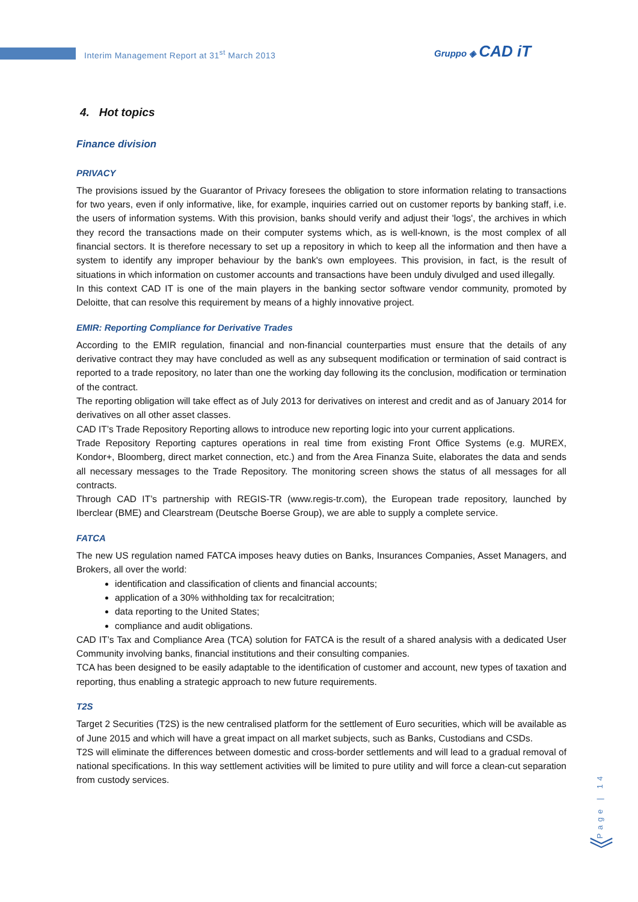Interim Management Report at 31<sup>st</sup> March 2013
Gruppo ◈ CAD iT
4. Hot topics
Finance division
PRIVACY
The provisions issued by the Guarantor of Privacy foresees the obligation to store information relating to transactions for two years, even if only informative, like, for example, inquiries carried out on customer reports by banking staff, i.e. the users of information systems. With this provision, banks should verify and adjust their 'logs', the archives in which they record the transactions made on their computer systems which, as is well-known, is the most complex of all financial sectors. It is therefore necessary to set up a repository in which to keep all the information and then have a system to identify any improper behaviour by the bank's own employees. This provision, in fact, is the result of situations in which information on customer accounts and transactions have been unduly divulged and used illegally.
In this context CAD IT is one of the main players in the banking sector software vendor community, promoted by Deloitte, that can resolve this requirement by means of a highly innovative project.
EMIR: Reporting Compliance for Derivative Trades
According to the EMIR regulation, financial and non-financial counterparties must ensure that the details of any derivative contract they may have concluded as well as any subsequent modification or termination of said contract is reported to a trade repository, no later than one the working day following its the conclusion, modification or termination of the contract.
The reporting obligation will take effect as of July 2013 for derivatives on interest and credit and as of January 2014 for derivatives on all other asset classes.
CAD IT’s Trade Repository Reporting allows to introduce new reporting logic into your current applications.
Trade Repository Reporting captures operations in real time from existing Front Office Systems (e.g. MUREX, Kondor+, Bloomberg, direct market connection, etc.) and from the Area Finanza Suite, elaborates the data and sends all necessary messages to the Trade Repository. The monitoring screen shows the status of all messages for all contracts.
Through CAD IT’s partnership with REGIS-TR (www.regis-tr.com), the European trade repository, launched by Iberclear (BME) and Clearstream (Deutsche Boerse Group), we are able to supply a complete service.
FATCA
The new US regulation named FATCA imposes heavy duties on Banks, Insurances Companies, Asset Managers, and Brokers, all over the world:
identification and classification of clients and financial accounts;
application of a 30% withholding tax for recalcitration;
data reporting to the United States;
compliance and audit obligations.
CAD IT’s Tax and Compliance Area (TCA) solution for FATCA is the result of a shared analysis with a dedicated User Community involving banks, financial institutions and their consulting companies.
TCA has been designed to be easily adaptable to the identification of customer and account, new types of taxation and reporting, thus enabling a strategic approach to new future requirements.
T2S
Target 2 Securities (T2S) is the new centralised platform for the settlement of Euro securities, which will be available as of June 2015 and which will have a great impact on all market subjects, such as Banks, Custodians and CSDs.
T2S will eliminate the differences between domestic and cross-border settlements and will lead to a gradual removal of national specifications. In this way settlement activities will be limited to pure utility and will force a clean-cut separation from custody services.
Page | 14
︾